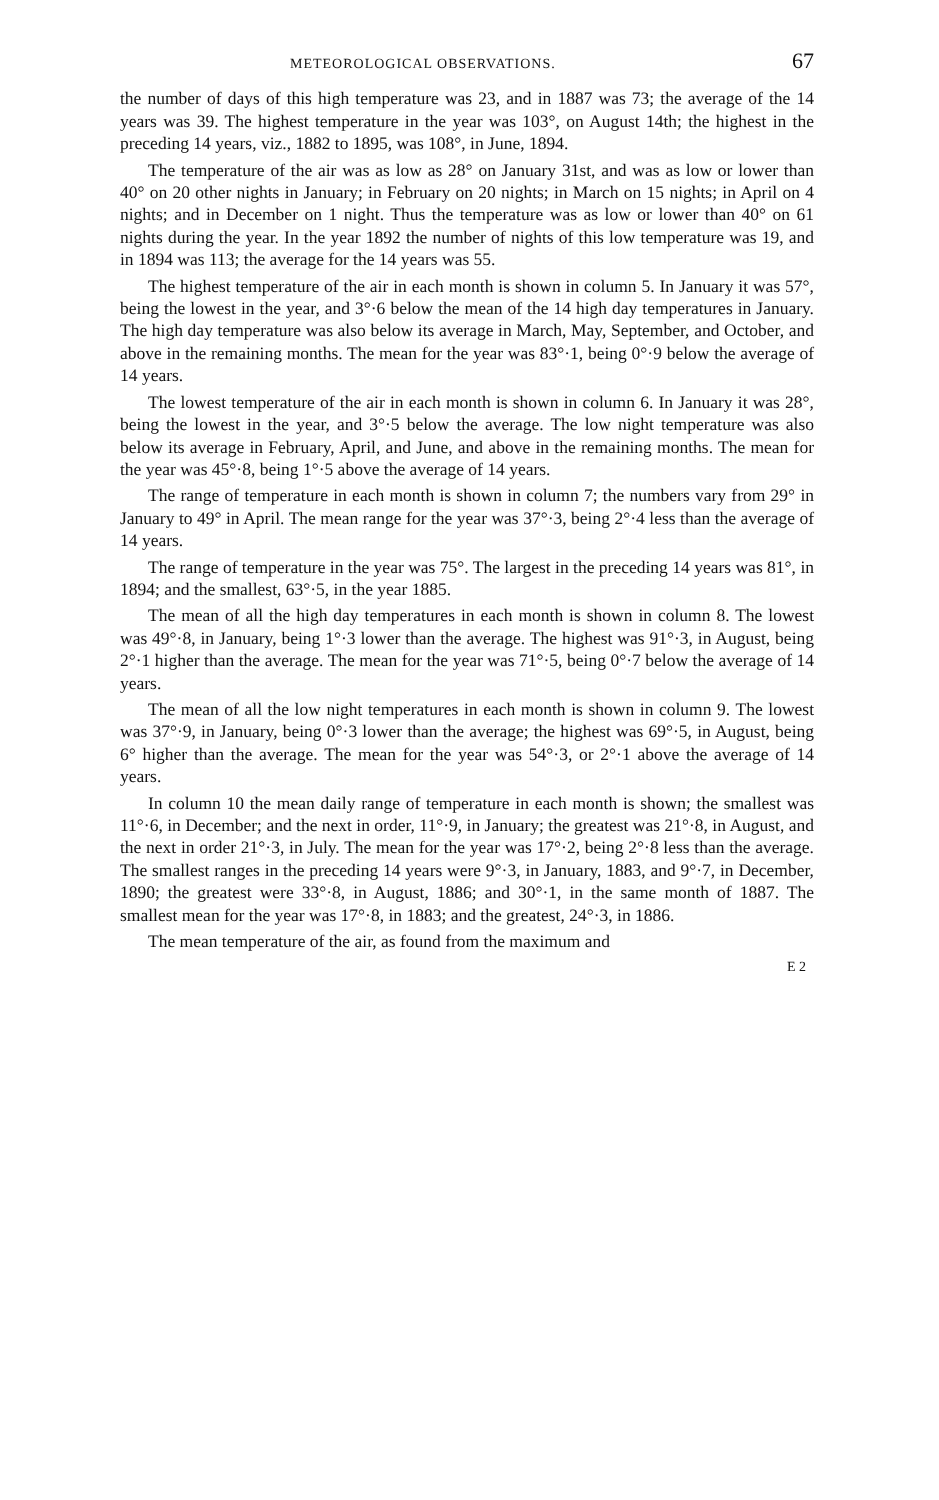METEOROLOGICAL OBSERVATIONS. 67
the number of days of this high temperature was 23, and in 1887 was 73; the average of the 14 years was 39. The highest temperature in the year was 103°, on August 14th; the highest in the preceding 14 years, viz., 1882 to 1895, was 108°, in June, 1894.
The temperature of the air was as low as 28° on January 31st, and was as low or lower than 40° on 20 other nights in January; in February on 20 nights; in March on 15 nights; in April on 4 nights; and in December on 1 night. Thus the temperature was as low or lower than 40° on 61 nights during the year. In the year 1892 the number of nights of this low temperature was 19, and in 1894 was 113; the average for the 14 years was 55.
The highest temperature of the air in each month is shown in column 5. In January it was 57°, being the lowest in the year, and 3°·6 below the mean of the 14 high day temperatures in January. The high day temperature was also below its average in March, May, September, and October, and above in the remaining months. The mean for the year was 83°·1, being 0°·9 below the average of 14 years.
The lowest temperature of the air in each month is shown in column 6. In January it was 28°, being the lowest in the year, and 3°·5 below the average. The low night temperature was also below its average in February, April, and June, and above in the remaining months. The mean for the year was 45°·8, being 1°·5 above the average of 14 years.
The range of temperature in each month is shown in column 7; the numbers vary from 29° in January to 49° in April. The mean range for the year was 37°·3, being 2°·4 less than the average of 14 years.
The range of temperature in the year was 75°. The largest in the preceding 14 years was 81°, in 1894; and the smallest, 63°·5, in the year 1885.
The mean of all the high day temperatures in each month is shown in column 8. The lowest was 49°·8, in January, being 1°·3 lower than the average. The highest was 91°·3, in August, being 2°·1 higher than the average. The mean for the year was 71°·5, being 0°·7 below the average of 14 years.
The mean of all the low night temperatures in each month is shown in column 9. The lowest was 37°·9, in January, being 0°·3 lower than the average; the highest was 69°·5, in August, being 6° higher than the average. The mean for the year was 54°·3, or 2°·1 above the average of 14 years.
In column 10 the mean daily range of temperature in each month is shown; the smallest was 11°·6, in December; and the next in order, 11°·9, in January; the greatest was 21°·8, in August, and the next in order 21°·3, in July. The mean for the year was 17°·2, being 2°·8 less than the average. The smallest ranges in the preceding 14 years were 9°·3, in January, 1883, and 9°·7, in December, 1890; the greatest were 33°·8, in August, 1886; and 30°·1, in the same month of 1887. The smallest mean for the year was 17°·8, in 1883; and the greatest, 24°·3, in 1886.
The mean temperature of the air, as found from the maximum and
E 2